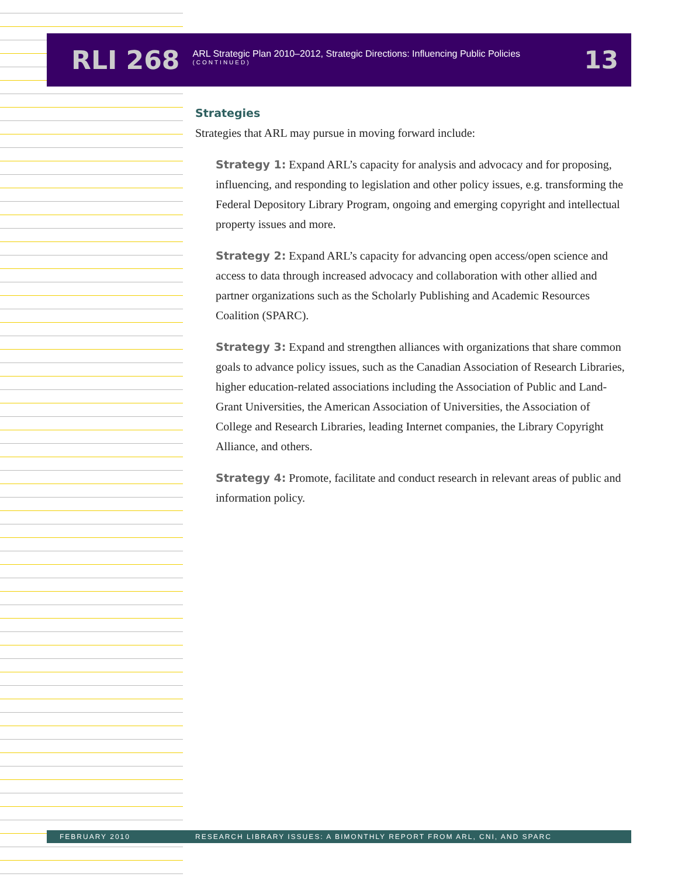RLI 268
ARL Strategic Plan 2010–2012, Strategic Directions: Influencing Public Policies
(CONTINUED)
13
Strategies
Strategies that ARL may pursue in moving forward include:
Strategy 1: Expand ARL’s capacity for analysis and advocacy and for proposing, influencing, and responding to legislation and other policy issues, e.g. transforming the Federal Depository Library Program, ongoing and emerging copyright and intellectual property issues and more.
Strategy 2: Expand ARL’s capacity for advancing open access/open science and access to data through increased advocacy and collaboration with other allied and partner organizations such as the Scholarly Publishing and Academic Resources Coalition (SPARC).
Strategy 3: Expand and strengthen alliances with organizations that share common goals to advance policy issues, such as the Canadian Association of Research Libraries, higher education-related associations including the Association of Public and Land-Grant Universities, the American Association of Universities, the Association of College and Research Libraries, leading Internet companies, the Library Copyright Alliance, and others.
Strategy 4: Promote, facilitate and conduct research in relevant areas of public and information policy.
FEBRUARY 2010 RESEARCH LIBRARY ISSUES: A BIMONTHLY REPORT FROM ARL, CNI, AND SPARC